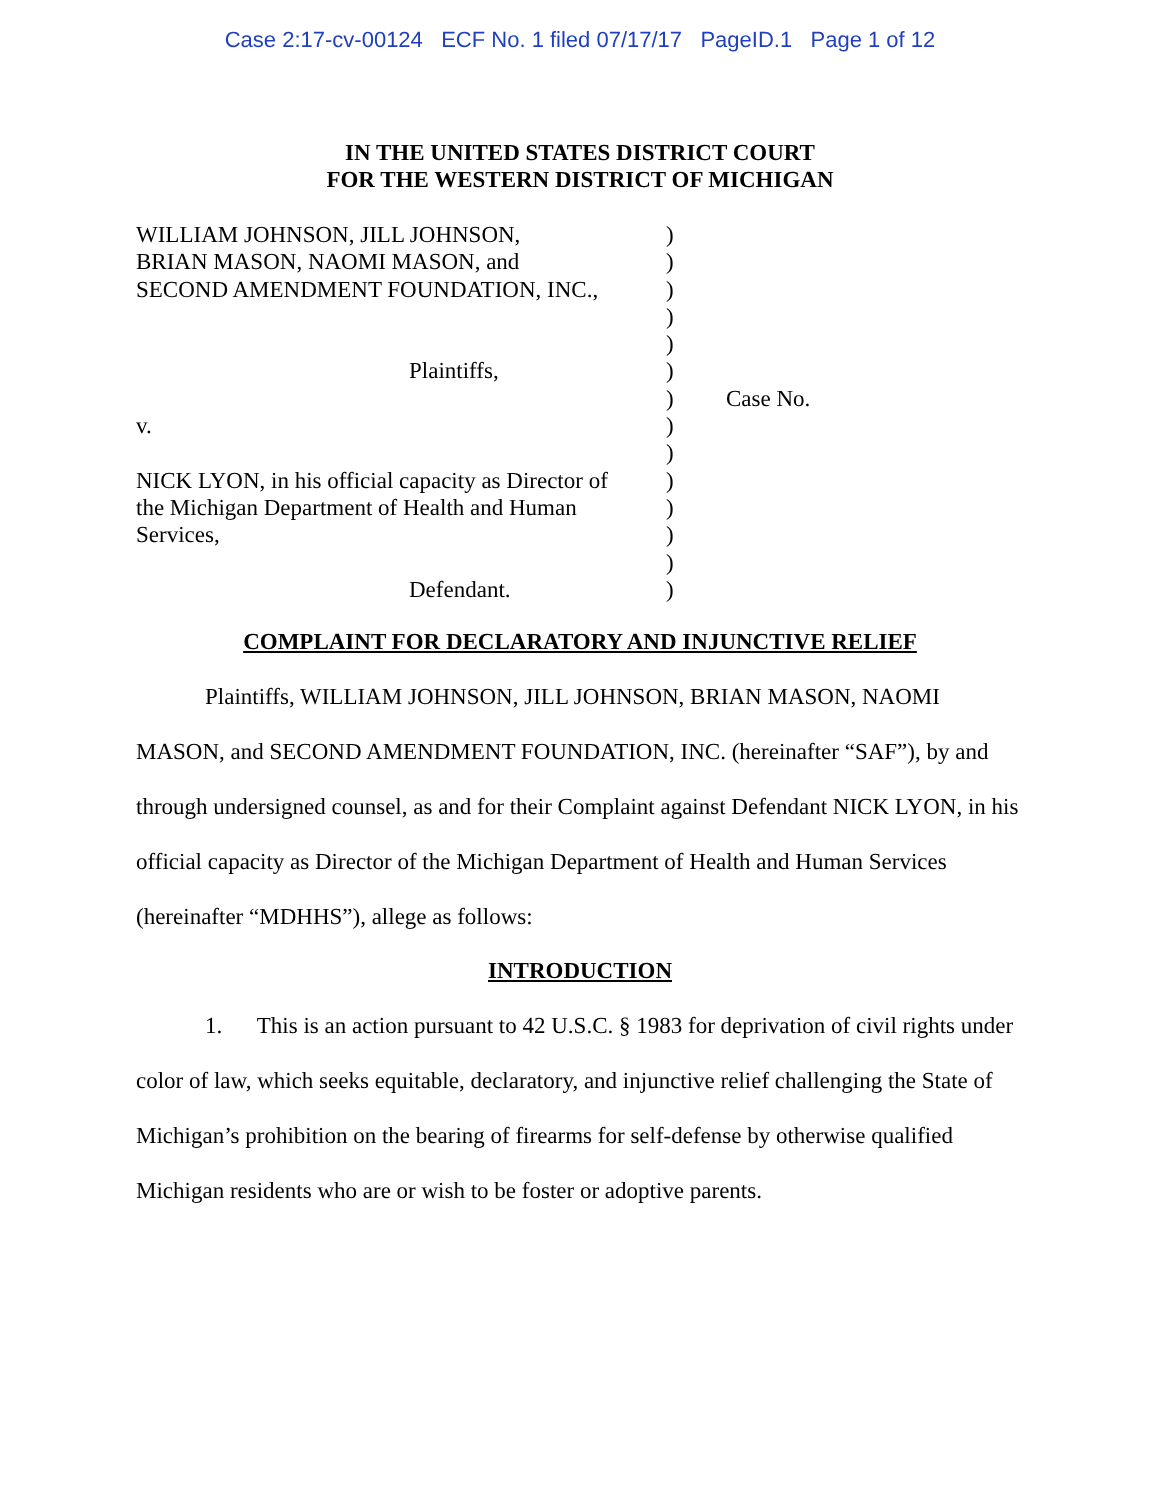Case 2:17-cv-00124 ECF No. 1 filed 07/17/17 PageID.1 Page 1 of 12
IN THE UNITED STATES DISTRICT COURT
FOR THE WESTERN DISTRICT OF MICHIGAN
WILLIAM JOHNSON, JILL JOHNSON,
BRIAN MASON, NAOMI MASON, and
SECOND AMENDMENT FOUNDATION, INC.,
Plaintiffs,
v.
NICK LYON, in his official capacity as Director of
the Michigan Department of Health and Human
Services,
Defendant.
)
)
)
)
)
)
)
)
)
)
)
)
)
)
Case No.
COMPLAINT FOR DECLARATORY AND INJUNCTIVE RELIEF
Plaintiffs, WILLIAM JOHNSON, JILL JOHNSON, BRIAN MASON, NAOMI MASON, and SECOND AMENDMENT FOUNDATION, INC. (hereinafter “SAF”), by and through undersigned counsel, as and for their Complaint against Defendant NICK LYON, in his official capacity as Director of the Michigan Department of Health and Human Services (hereinafter “MDHHS”), allege as follows:
INTRODUCTION
1. This is an action pursuant to 42 U.S.C. § 1983 for deprivation of civil rights under color of law, which seeks equitable, declaratory, and injunctive relief challenging the State of Michigan’s prohibition on the bearing of firearms for self-defense by otherwise qualified Michigan residents who are or wish to be foster or adoptive parents.